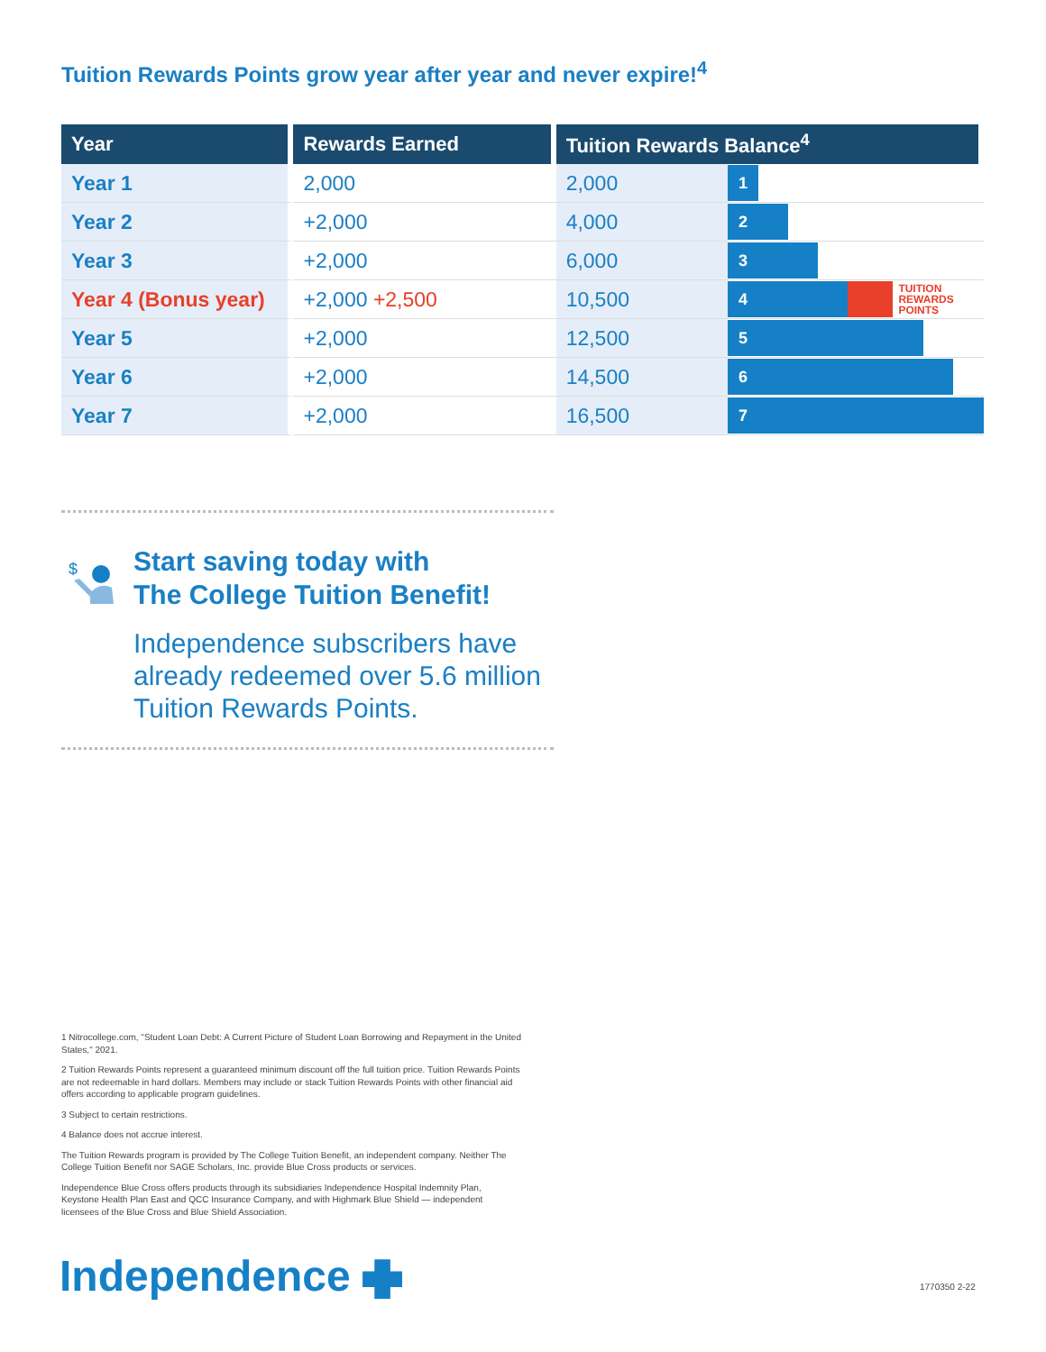Tuition Rewards Points grow year after year and never expire!<sup>4</sup>
| Year | Rewards Earned | Tuition Rewards Balance<sup>4</sup> | |
| --- | --- | --- | --- |
| Year 1 | 2,000 | 2,000 | 1 |
| Year 2 | +2,000 | 4,000 | 2 |
| Year 3 | +2,000 | 6,000 | 3 |
| Year 4 (Bonus year) | +2,000 +2,500 | 10,500 | 4 TUITION REWARDS POINTS |
| Year 5 | +2,000 | 12,500 | 5 |
| Year 6 | +2,000 | 14,500 | 6 |
| Year 7 | +2,000 | 16,500 | 7 |
$
Start saving today with
The College Tuition Benefit!
Independence subscribers have already redeemed over 5.6 million Tuition Rewards Points.
1 Nitrocollege.com, "Student Loan Debt: A Current Picture of Student Loan Borrowing and Repayment in the United States," 2021.
2 Tuition Rewards Points represent a guaranteed minimum discount off the full tuition price. Tuition Rewards Points are not redeemable in hard dollars. Members may include or stack Tuition Rewards Points with other financial aid offers according to applicable program guidelines.
3 Subject to certain restrictions.
4 Balance does not accrue interest.
The Tuition Rewards program is provided by The College Tuition Benefit, an independent company. Neither The College Tuition Benefit nor SAGE Scholars, Inc. provide Blue Cross products or services.
Independence Blue Cross offers products through its subsidiaries Independence Hospital Indemnity Plan, Keystone Health Plan East and QCC Insurance Company, and with Highmark Blue Shield — independent licensees of the Blue Cross and Blue Shield Association.
Independence 1770350 2-22